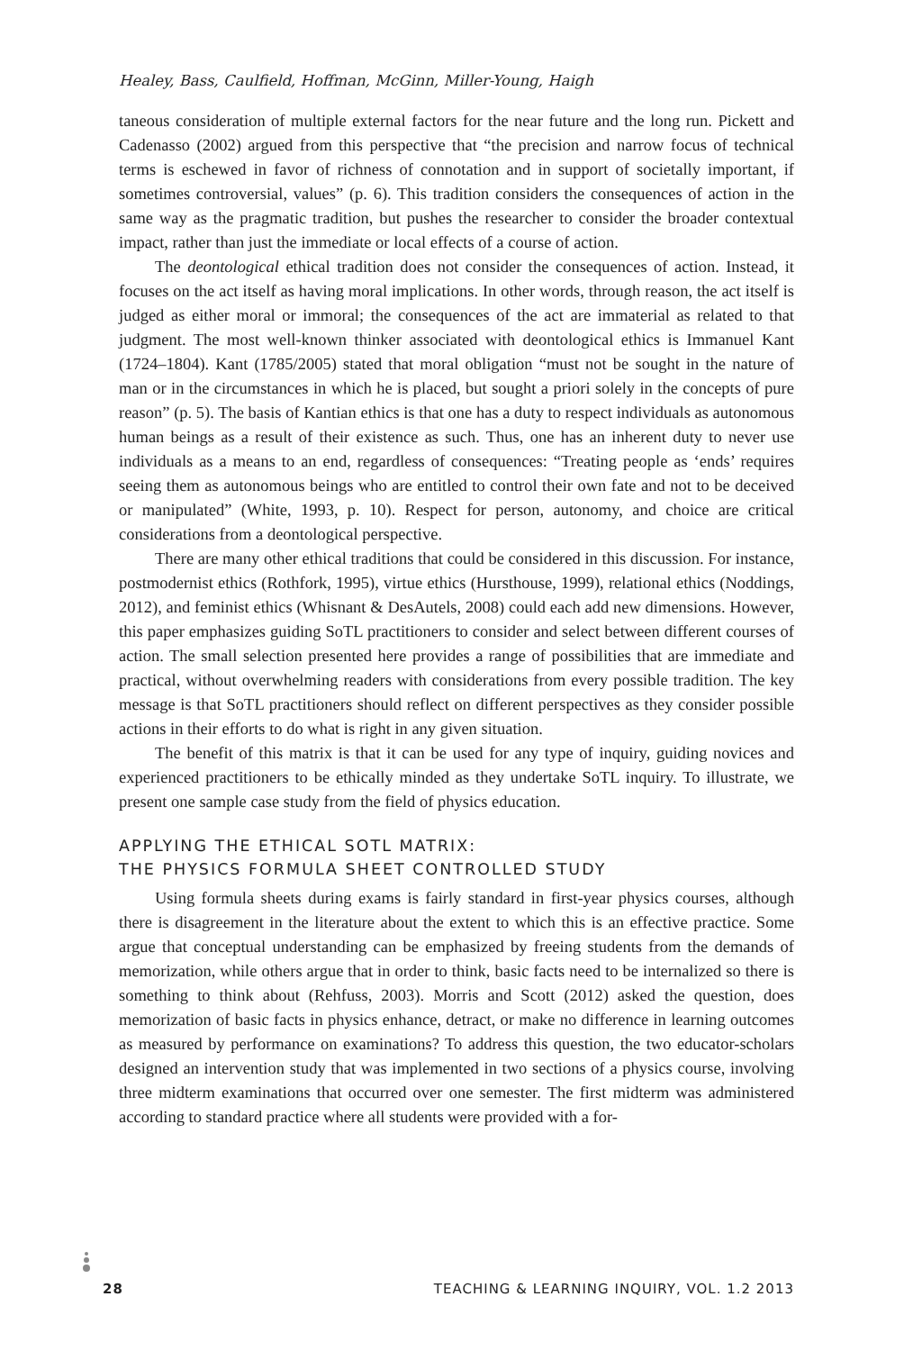Healey, Bass, Caulfield, Hoffman, McGinn, Miller-Young, Haigh
taneous consideration of multiple external factors for the near future and the long run. Pickett and Cadenasso (2002) argued from this perspective that “the precision and narrow focus of technical terms is eschewed in favor of richness of connotation and in support of societally important, if sometimes controversial, values” (p. 6). This tradition considers the consequences of action in the same way as the pragmatic tradition, but pushes the researcher to consider the broader contextual impact, rather than just the immediate or local effects of a course of action.
The deontological ethical tradition does not consider the consequences of action. Instead, it focuses on the act itself as having moral implications. In other words, through reason, the act itself is judged as either moral or immoral; the consequences of the act are immaterial as related to that judgment. The most well-known thinker associated with deontological ethics is Immanuel Kant (1724–1804). Kant (1785/2005) stated that moral obligation “must not be sought in the nature of man or in the circumstances in which he is placed, but sought a priori solely in the concepts of pure reason” (p. 5). The basis of Kantian ethics is that one has a duty to respect individuals as autonomous human beings as a result of their existence as such. Thus, one has an inherent duty to never use individuals as a means to an end, regardless of consequences: “Treating people as ‘ends’ requires seeing them as autonomous beings who are entitled to control their own fate and not to be deceived or manipulated” (White, 1993, p. 10). Respect for person, autonomy, and choice are critical considerations from a deontological perspective.
There are many other ethical traditions that could be considered in this discussion. For instance, postmodernist ethics (Rothfork, 1995), virtue ethics (Hursthouse, 1999), relational ethics (Noddings, 2012), and feminist ethics (Whisnant & DesAutels, 2008) could each add new dimensions. However, this paper emphasizes guiding SoTL practitioners to consider and select between different courses of action. The small selection presented here provides a range of possibilities that are immediate and practical, without overwhelming readers with considerations from every possible tradition. The key message is that SoTL practitioners should reflect on different perspectives as they consider possible actions in their efforts to do what is right in any given situation.
The benefit of this matrix is that it can be used for any type of inquiry, guiding novices and experienced practitioners to be ethically minded as they undertake SoTL inquiry. To illustrate, we present one sample case study from the field of physics education.
APPLYING THE ETHICAL SOTL MATRIX:
THE PHYSICS FORMULA SHEET CONTROLLED STUDY
Using formula sheets during exams is fairly standard in first-year physics courses, although there is disagreement in the literature about the extent to which this is an effective practice. Some argue that conceptual understanding can be emphasized by freeing students from the demands of memorization, while others argue that in order to think, basic facts need to be internalized so there is something to think about (Rehfuss, 2003). Morris and Scott (2012) asked the question, does memorization of basic facts in physics enhance, detract, or make no difference in learning outcomes as measured by performance on examinations? To address this question, the two educator-scholars designed an intervention study that was implemented in two sections of a physics course, involving three midterm examinations that occurred over one semester. The first midterm was administered according to standard practice where all students were provided with a for-
28 TEACHING & LEARNING INQUIRY, VOL. 1.2 2013